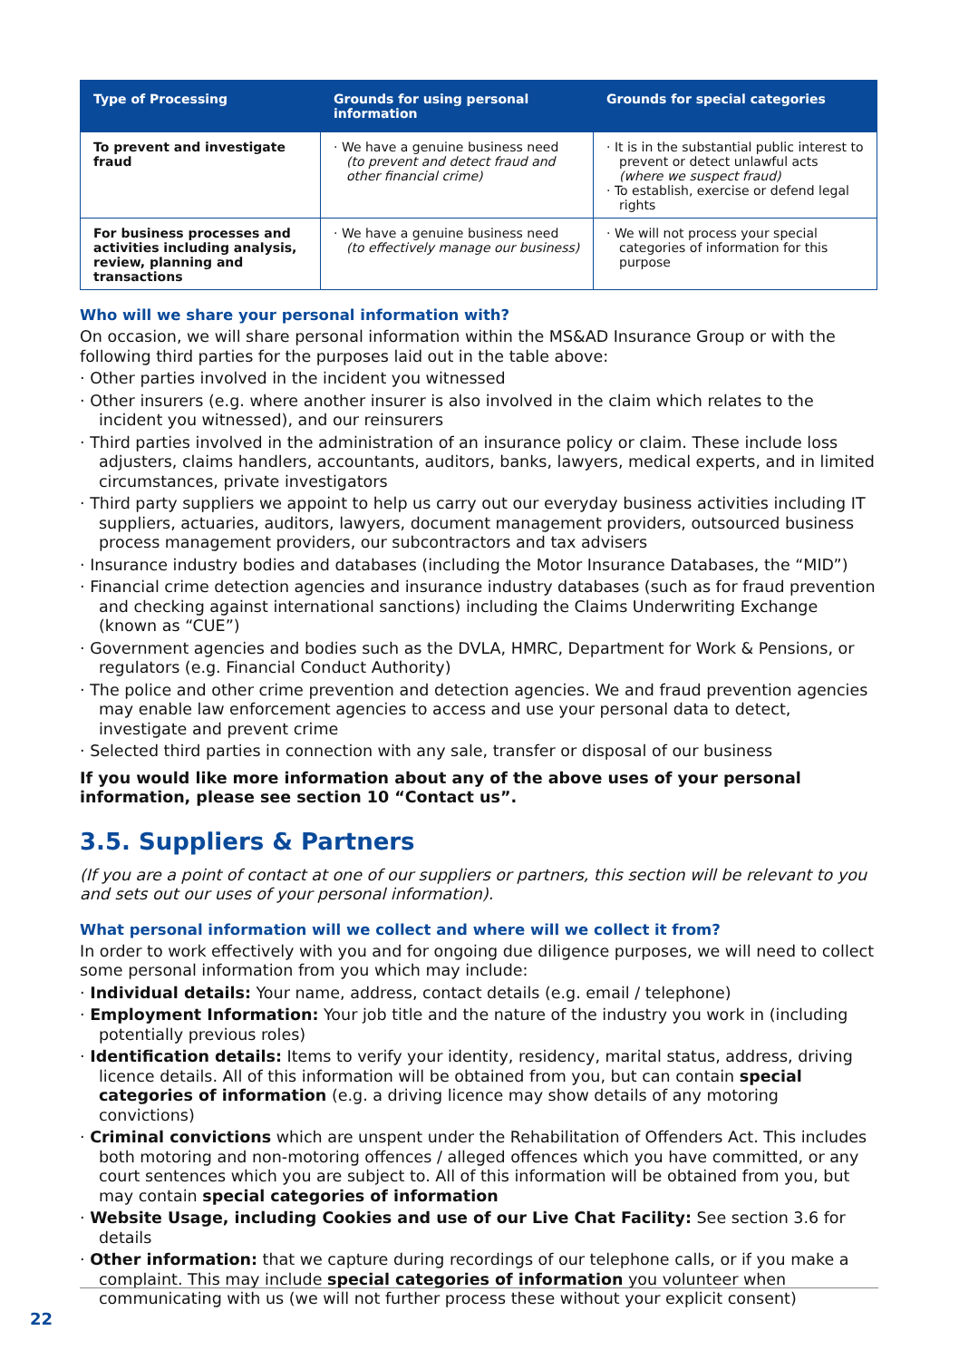| Type of Processing | Grounds for using personal information | Grounds for special categories |
| --- | --- | --- |
| To prevent and investigate fraud | · We have a genuine business need (to prevent and detect fraud and other financial crime) | · It is in the substantial public interest to prevent or detect unlawful acts (where we suspect fraud) · To establish, exercise or defend legal rights |
| For business processes and activities including analysis, review, planning and transactions | · We have a genuine business need (to effectively manage our business) | · We will not process your special categories of information for this purpose |
Who will we share your personal information with?
On occasion, we will share personal information within the MS&AD Insurance Group or with the following third parties for the purposes laid out in the table above:
· Other parties involved in the incident you witnessed
· Other insurers (e.g. where another insurer is also involved in the claim which relates to the incident you witnessed), and our reinsurers
· Third parties involved in the administration of an insurance policy or claim. These include loss adjusters, claims handlers, accountants, auditors, banks, lawyers, medical experts, and in limited circumstances, private investigators
· Third party suppliers we appoint to help us carry out our everyday business activities including IT suppliers, actuaries, auditors, lawyers, document management providers, outsourced business process management providers, our subcontractors and tax advisers
· Insurance industry bodies and databases (including the Motor Insurance Databases, the “MID”)
· Financial crime detection agencies and insurance industry databases (such as for fraud prevention and checking against international sanctions) including the Claims Underwriting Exchange (known as “CUE”)
· Government agencies and bodies such as the DVLA, HMRC, Department for Work & Pensions, or regulators (e.g. Financial Conduct Authority)
· The police and other crime prevention and detection agencies. We and fraud prevention agencies may enable law enforcement agencies to access and use your personal data to detect, investigate and prevent crime
· Selected third parties in connection with any sale, transfer or disposal of our business
If you would like more information about any of the above uses of your personal information, please see section 10 “Contact us”.
3.5. Suppliers & Partners
(If you are a point of contact at one of our suppliers or partners, this section will be relevant to you and sets out our uses of your personal information).
What personal information will we collect and where will we collect it from?
In order to work effectively with you and for ongoing due diligence purposes, we will need to collect some personal information from you which may include:
· Individual details: Your name, address, contact details (e.g. email / telephone)
· Employment Information: Your job title and the nature of the industry you work in (including potentially previous roles)
· Identification details: Items to verify your identity, residency, marital status, address, driving licence details. All of this information will be obtained from you, but can contain special categories of information (e.g. a driving licence may show details of any motoring convictions)
· Criminal convictions which are unspent under the Rehabilitation of Offenders Act. This includes both motoring and non-motoring offences / alleged offences which you have committed, or any court sentences which you are subject to. All of this information will be obtained from you, but may contain special categories of information
· Website Usage, including Cookies and use of our Live Chat Facility: See section 3.6 for details
· Other information: that we capture during recordings of our telephone calls, or if you make a complaint. This may include special categories of information you volunteer when communicating with us (we will not further process these without your explicit consent)
22